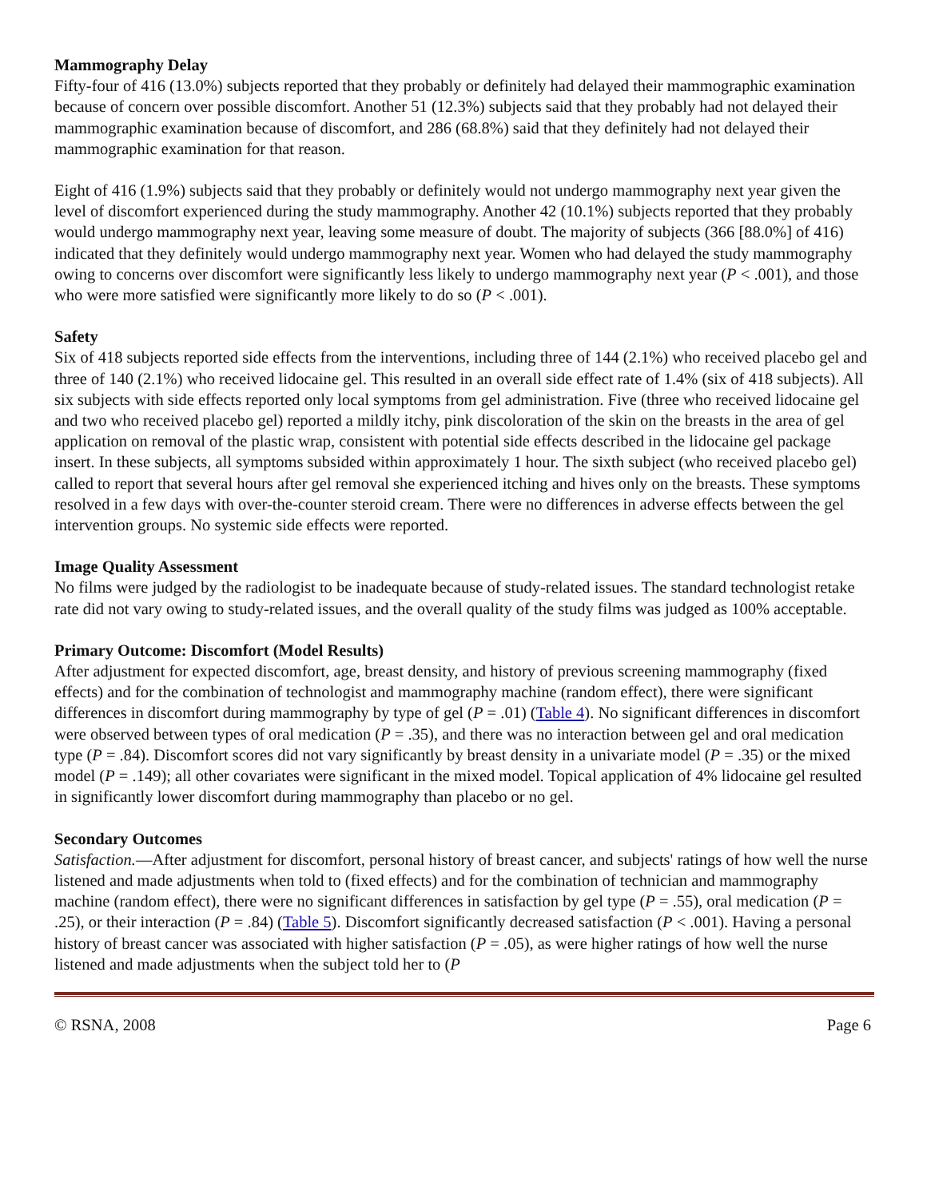Mammography Delay
Fifty-four of 416 (13.0%) subjects reported that they probably or definitely had delayed their mammographic examination because of concern over possible discomfort. Another 51 (12.3%) subjects said that they probably had not delayed their mammographic examination because of discomfort, and 286 (68.8%) said that they definitely had not delayed their mammographic examination for that reason.
Eight of 416 (1.9%) subjects said that they probably or definitely would not undergo mammography next year given the level of discomfort experienced during the study mammography. Another 42 (10.1%) subjects reported that they probably would undergo mammography next year, leaving some measure of doubt. The majority of subjects (366 [88.0%] of 416) indicated that they definitely would undergo mammography next year. Women who had delayed the study mammography owing to concerns over discomfort were significantly less likely to undergo mammography next year (P < .001), and those who were more satisfied were significantly more likely to do so (P < .001).
Safety
Six of 418 subjects reported side effects from the interventions, including three of 144 (2.1%) who received placebo gel and three of 140 (2.1%) who received lidocaine gel. This resulted in an overall side effect rate of 1.4% (six of 418 subjects). All six subjects with side effects reported only local symptoms from gel administration. Five (three who received lidocaine gel and two who received placebo gel) reported a mildly itchy, pink discoloration of the skin on the breasts in the area of gel application on removal of the plastic wrap, consistent with potential side effects described in the lidocaine gel package insert. In these subjects, all symptoms subsided within approximately 1 hour. The sixth subject (who received placebo gel) called to report that several hours after gel removal she experienced itching and hives only on the breasts. These symptoms resolved in a few days with over-the-counter steroid cream. There were no differences in adverse effects between the gel intervention groups. No systemic side effects were reported.
Image Quality Assessment
No films were judged by the radiologist to be inadequate because of study-related issues. The standard technologist retake rate did not vary owing to study-related issues, and the overall quality of the study films was judged as 100% acceptable.
Primary Outcome: Discomfort (Model Results)
After adjustment for expected discomfort, age, breast density, and history of previous screening mammography (fixed effects) and for the combination of technologist and mammography machine (random effect), there were significant differences in discomfort during mammography by type of gel (P = .01) (Table 4). No significant differences in discomfort were observed between types of oral medication (P = .35), and there was no interaction between gel and oral medication type (P = .84). Discomfort scores did not vary significantly by breast density in a univariate model (P = .35) or the mixed model (P = .149); all other covariates were significant in the mixed model. Topical application of 4% lidocaine gel resulted in significantly lower discomfort during mammography than placebo or no gel.
Secondary Outcomes
Satisfaction.—After adjustment for discomfort, personal history of breast cancer, and subjects' ratings of how well the nurse listened and made adjustments when told to (fixed effects) and for the combination of technician and mammography machine (random effect), there were no significant differences in satisfaction by gel type (P = .55), oral medication (P = .25), or their interaction (P = .84) (Table 5). Discomfort significantly decreased satisfaction (P < .001). Having a personal history of breast cancer was associated with higher satisfaction (P = .05), as were higher ratings of how well the nurse listened and made adjustments when the subject told her to (P
© RSNA, 2008 Page 6